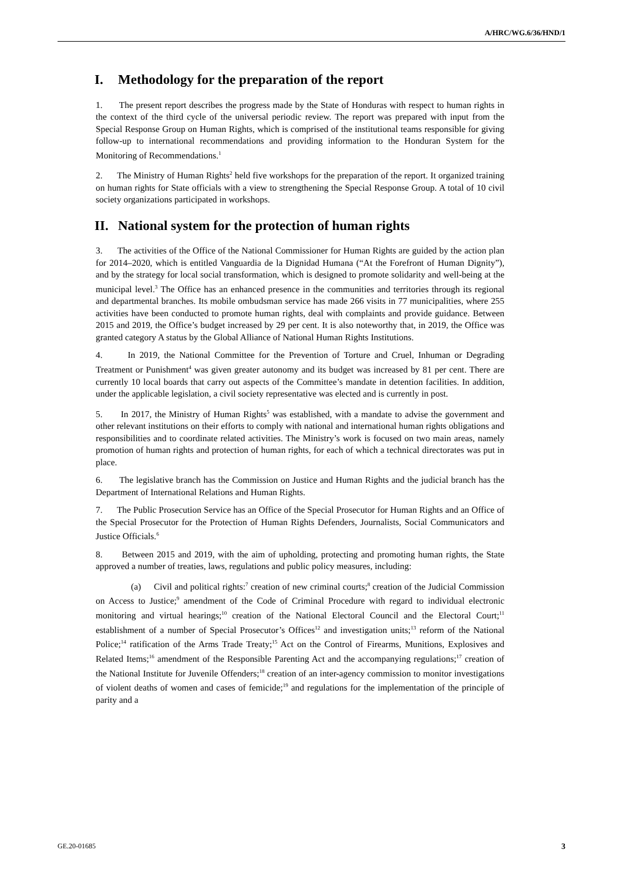A/HRC/WG.6/36/HND/1
I. Methodology for the preparation of the report
1. The present report describes the progress made by the State of Honduras with respect to human rights in the context of the third cycle of the universal periodic review. The report was prepared with input from the Special Response Group on Human Rights, which is comprised of the institutional teams responsible for giving follow-up to international recommendations and providing information to the Honduran System for the Monitoring of Recommendations.<sup>1</sup>
2. The Ministry of Human Rights<sup>2</sup> held five workshops for the preparation of the report. It organized training on human rights for State officials with a view to strengthening the Special Response Group. A total of 10 civil society organizations participated in workshops.
II. National system for the protection of human rights
3. The activities of the Office of the National Commissioner for Human Rights are guided by the action plan for 2014–2020, which is entitled Vanguardia de la Dignidad Humana (“At the Forefront of Human Dignity”), and by the strategy for local social transformation, which is designed to promote solidarity and well-being at the municipal level.<sup>3</sup> The Office has an enhanced presence in the communities and territories through its regional and departmental branches. Its mobile ombudsman service has made 266 visits in 77 municipalities, where 255 activities have been conducted to promote human rights, deal with complaints and provide guidance. Between 2015 and 2019, the Office’s budget increased by 29 per cent. It is also noteworthy that, in 2019, the Office was granted category A status by the Global Alliance of National Human Rights Institutions.
4. In 2019, the National Committee for the Prevention of Torture and Cruel, Inhuman or Degrading Treatment or Punishment<sup>4</sup> was given greater autonomy and its budget was increased by 81 per cent. There are currently 10 local boards that carry out aspects of the Committee’s mandate in detention facilities. In addition, under the applicable legislation, a civil society representative was elected and is currently in post.
5. In 2017, the Ministry of Human Rights<sup>5</sup> was established, with a mandate to advise the government and other relevant institutions on their efforts to comply with national and international human rights obligations and responsibilities and to coordinate related activities. The Ministry’s work is focused on two main areas, namely promotion of human rights and protection of human rights, for each of which a technical directorates was put in place.
6. The legislative branch has the Commission on Justice and Human Rights and the judicial branch has the Department of International Relations and Human Rights.
7. The Public Prosecution Service has an Office of the Special Prosecutor for Human Rights and an Office of the Special Prosecutor for the Protection of Human Rights Defenders, Journalists, Social Communicators and Justice Officials.<sup>6</sup>
8. Between 2015 and 2019, with the aim of upholding, protecting and promoting human rights, the State approved a number of treaties, laws, regulations and public policy measures, including:
(a) Civil and political rights:<sup>7</sup> creation of new criminal courts;<sup>8</sup> creation of the Judicial Commission on Access to Justice;<sup>9</sup> amendment of the Code of Criminal Procedure with regard to individual electronic monitoring and virtual hearings;<sup>10</sup> creation of the National Electoral Council and the Electoral Court;<sup>11</sup> establishment of a number of Special Prosecutor’s Offices<sup>12</sup> and investigation units;<sup>13</sup> reform of the National Police;<sup>14</sup> ratification of the Arms Trade Treaty;<sup>15</sup> Act on the Control of Firearms, Munitions, Explosives and Related Items;<sup>16</sup> amendment of the Responsible Parenting Act and the accompanying regulations;<sup>17</sup> creation of the National Institute for Juvenile Offenders;<sup>18</sup> creation of an inter-agency commission to monitor investigations of violent deaths of women and cases of femicide;<sup>19</sup> and regulations for the implementation of the principle of parity and a
GE.20-01685 3